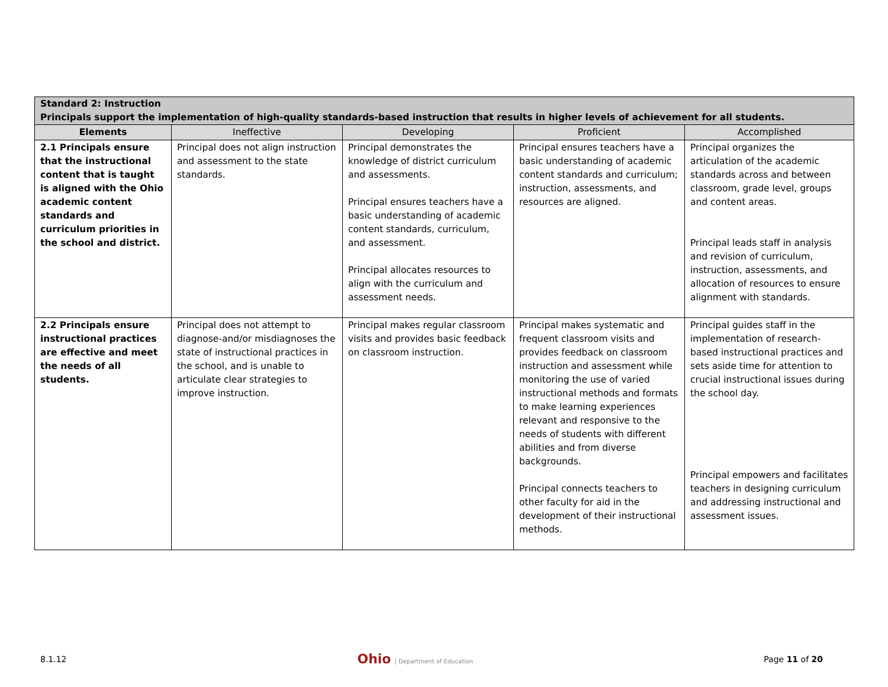| Standard 2: Instruction Principals support the implementation of high-quality standards-based instruction that results in higher levels of achievement for all students. | | | | |
| --- | --- | --- | --- | --- |
| Elements | Ineffective | Developing | Proficient | Accomplished |
| 2.1 Principals ensure that the instructional content that is taught is aligned with the Ohio academic content standards and curriculum priorities in the school and district. | Principal does not align instruction and assessment to the state standards. | Principal demonstrates the knowledge of district curriculum and assessments. Principal ensures teachers have a basic understanding of academic content standards, curriculum, and assessment. Principal allocates resources to align with the curriculum and assessment needs. | Principal ensures teachers have a basic understanding of academic content standards and curriculum; instruction, assessments, and resources are aligned. | Principal organizes the articulation of the academic standards across and between classroom, grade level, groups and content areas. Principal leads staff in analysis and revision of curriculum, instruction, assessments, and allocation of resources to ensure alignment with standards. |
| 2.2 Principals ensure instructional practices are effective and meet the needs of all students. | Principal does not attempt to diagnose-and/or misdiagnoses the state of instructional practices in the school, and is unable to articulate clear strategies to improve instruction. | Principal makes regular classroom visits and provides basic feedback on classroom instruction. | Principal makes systematic and frequent classroom visits and provides feedback on classroom instruction and assessment while monitoring the use of varied instructional methods and formats to make learning experiences relevant and responsive to the needs of students with different abilities and from diverse backgrounds. Principal connects teachers to other faculty for aid in the development of their instructional methods. | Principal guides staff in the implementation of research-based instructional practices and sets aside time for attention to crucial instructional issues during the school day. Principal empowers and facilitates teachers in designing curriculum and addressing instructional and assessment issues. |
8.1.12
Ohio | Department of Education
Page 11 of 20